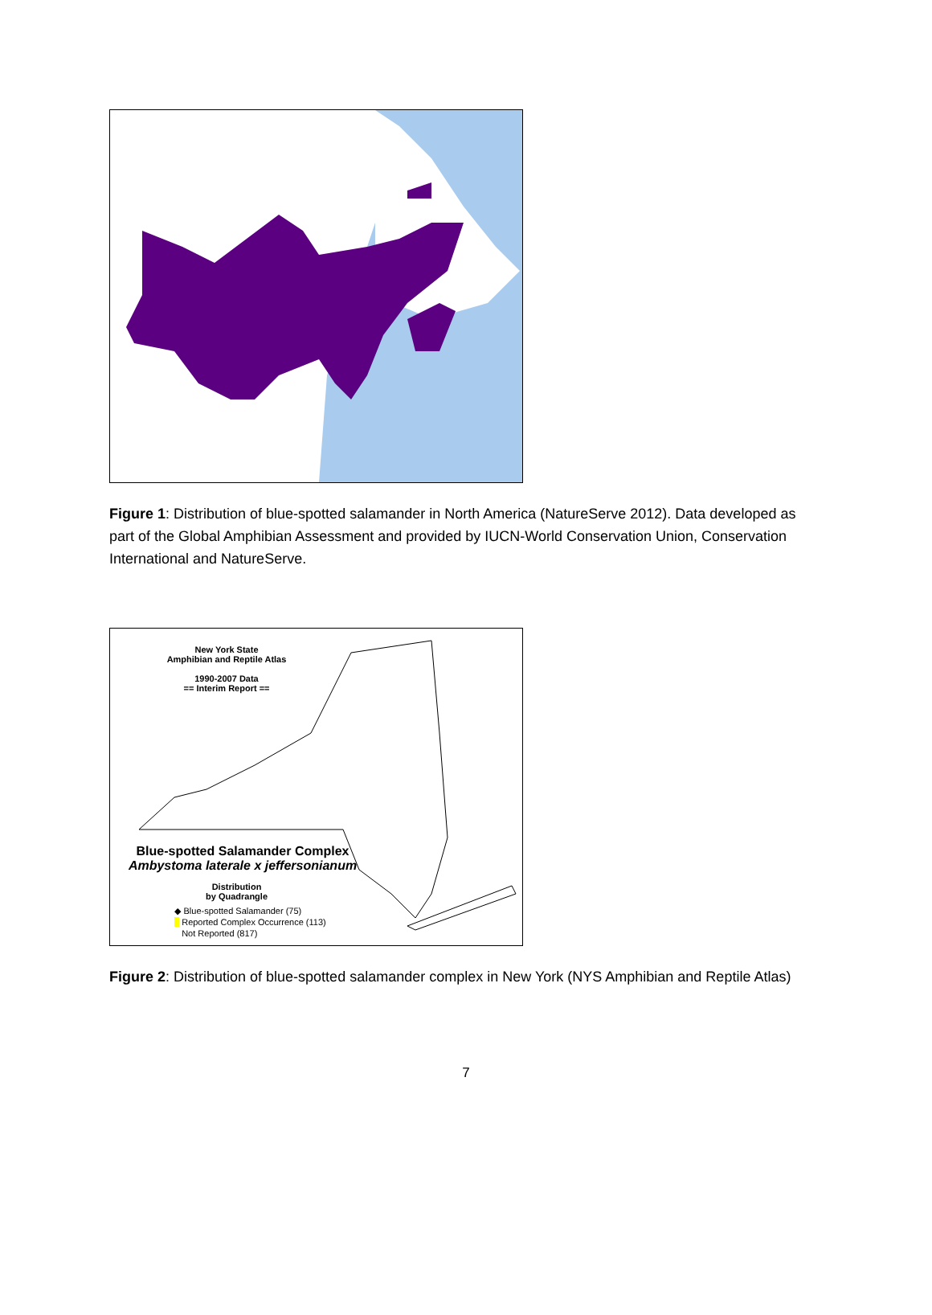Figure 1: Distribution of blue-spotted salamander in North America (NatureServe 2012). Data developed as part of the Global Amphibian Assessment and provided by IUCN-World Conservation Union, Conservation International and NatureServe.
New York State
Amphibian and Reptile Atlas
1990-2007 Data
== Interim Report ==
Blue-spotted Salamander Complex
Ambystoma laterale x jeffersonianum
Distribution
by Quadrangle
◆ Blue-spotted Salamander (75)
Reported Complex Occurrence (113)
Not Reported (817)
Figure 2: Distribution of blue-spotted salamander complex in New York (NYS Amphibian and Reptile Atlas)
7